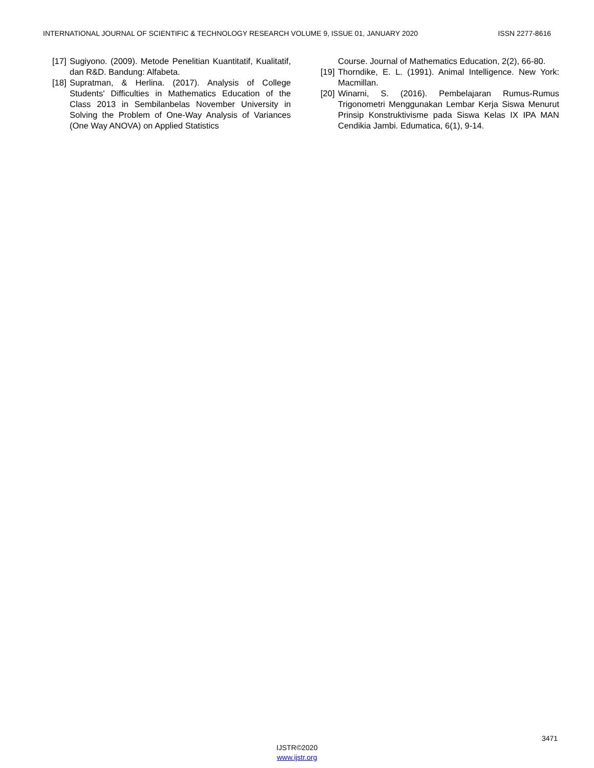INTERNATIONAL JOURNAL OF SCIENTIFIC & TECHNOLOGY RESEARCH VOLUME 9, ISSUE 01, JANUARY 2020 ISSN 2277-8616
[17] Sugiyono. (2009). Metode Penelitian Kuantitatif, Kualitatif, dan R&D. Bandung: Alfabeta.
[18] Supratman, & Herlina. (2017). Analysis of College Students' Difficulties in Mathematics Education of the Class 2013 in Sembilanbelas November University in Solving the Problem of One-Way Analysis of Variances (One Way ANOVA) on Applied Statistics
Course. Journal of Mathematics Education, 2(2), 66-80.
[19] Thorndike, E. L. (1991). Animal Intelligence. New York: Macmillan.
[20] Winarni, S. (2016). Pembelajaran Rumus-Rumus Trigonometri Menggunakan Lembar Kerja Siswa Menurut Prinsip Konstruktivisme pada Siswa Kelas IX IPA MAN Cendikia Jambi. Edumatica, 6(1), 9-14.
3471
IJSTR©2020
www.ijstr.org